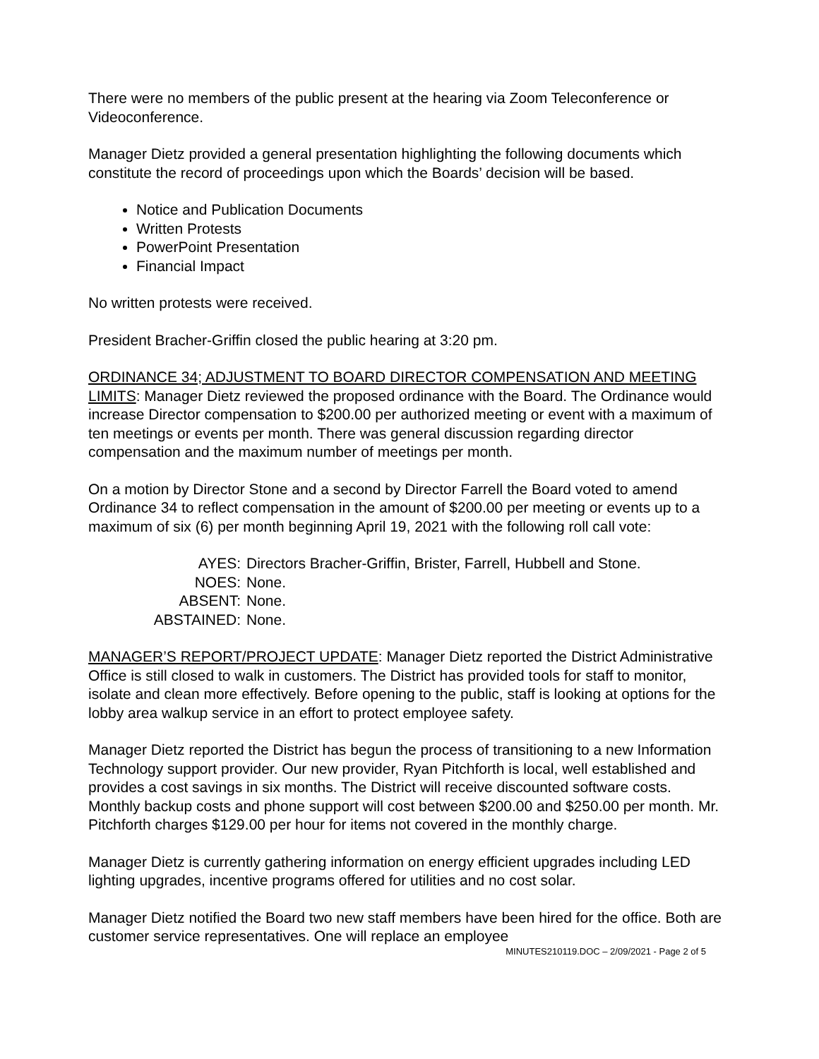There were no members of the public present at the hearing via Zoom Teleconference or Videoconference.
Manager Dietz provided a general presentation highlighting the following documents which constitute the record of proceedings upon which the Boards’ decision will be based.
Notice and Publication Documents
Written Protests
PowerPoint Presentation
Financial Impact
No written protests were received.
President Bracher-Griffin closed the public hearing at 3:20 pm.
ORDINANCE 34; ADJUSTMENT TO BOARD DIRECTOR COMPENSATION AND MEETING LIMITS: Manager Dietz reviewed the proposed ordinance with the Board. The Ordinance would increase Director compensation to $200.00 per authorized meeting or event with a maximum of ten meetings or events per month. There was general discussion regarding director compensation and the maximum number of meetings per month.
On a motion by Director Stone and a second by Director Farrell the Board voted to amend Ordinance 34 to reflect compensation in the amount of $200.00 per meeting or events up to a maximum of six (6) per month beginning April 19, 2021 with the following roll call vote:
AYES: Directors Bracher-Griffin, Brister, Farrell, Hubbell and Stone.
NOES: None.
ABSENT: None.
ABSTAINED: None.
MANAGER’S REPORT/PROJECT UPDATE: Manager Dietz reported the District Administrative Office is still closed to walk in customers. The District has provided tools for staff to monitor, isolate and clean more effectively. Before opening to the public, staff is looking at options for the lobby area walkup service in an effort to protect employee safety.
Manager Dietz reported the District has begun the process of transitioning to a new Information Technology support provider. Our new provider, Ryan Pitchforth is local, well established and provides a cost savings in six months. The District will receive discounted software costs. Monthly backup costs and phone support will cost between $200.00 and $250.00 per month. Mr. Pitchforth charges $129.00 per hour for items not covered in the monthly charge.
Manager Dietz is currently gathering information on energy efficient upgrades including LED lighting upgrades, incentive programs offered for utilities and no cost solar.
Manager Dietz notified the Board two new staff members have been hired for the office. Both are customer service representatives. One will replace an employee
MINUTES210119.DOC – 2/09/2021 - Page 2 of 5